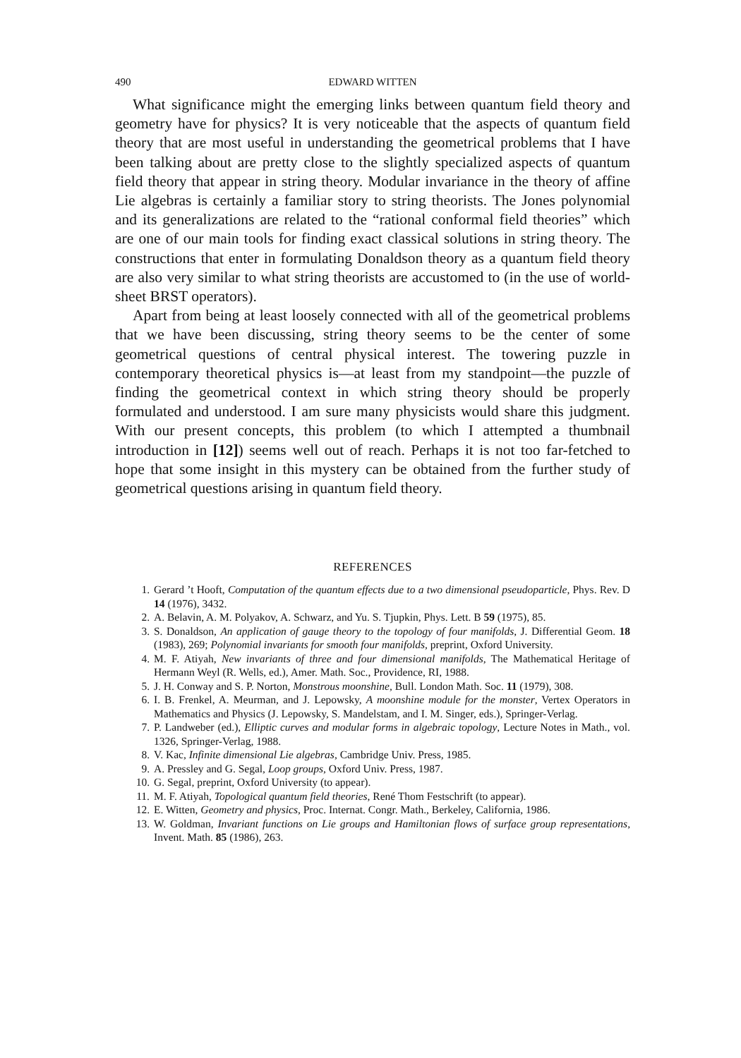490 EDWARD WITTEN
What significance might the emerging links between quantum field theory and geometry have for physics? It is very noticeable that the aspects of quantum field theory that are most useful in understanding the geometrical problems that I have been talking about are pretty close to the slightly specialized aspects of quantum field theory that appear in string theory. Modular invariance in the theory of affine Lie algebras is certainly a familiar story to string theorists. The Jones polynomial and its generalizations are related to the “rational conformal field theories” which are one of our main tools for finding exact classical solutions in string theory. The constructions that enter in formulating Donaldson theory as a quantum field theory are also very similar to what string theorists are accustomed to (in the use of world-sheet BRST operators).
Apart from being at least loosely connected with all of the geometrical problems that we have been discussing, string theory seems to be the center of some geometrical questions of central physical interest. The towering puzzle in contemporary theoretical physics is—at least from my standpoint—the puzzle of finding the geometrical context in which string theory should be properly formulated and understood. I am sure many physicists would share this judgment. With our present concepts, this problem (to which I attempted a thumbnail introduction in [12]) seems well out of reach. Perhaps it is not too far-fetched to hope that some insight in this mystery can be obtained from the further study of geometrical questions arising in quantum field theory.
REFERENCES
1. Gerard ’t Hooft, Computation of the quantum effects due to a two dimensional pseudoparticle, Phys. Rev. D 14 (1976), 3432.
2. A. Belavin, A. M. Polyakov, A. Schwarz, and Yu. S. Tjupkin, Phys. Lett. B 59 (1975), 85.
3. S. Donaldson, An application of gauge theory to the topology of four manifolds, J. Differential Geom. 18 (1983), 269; Polynomial invariants for smooth four manifolds, preprint, Oxford University.
4. M. F. Atiyah, New invariants of three and four dimensional manifolds, The Mathematical Heritage of Hermann Weyl (R. Wells, ed.), Amer. Math. Soc., Providence, RI, 1988.
5. J. H. Conway and S. P. Norton, Monstrous moonshine, Bull. London Math. Soc. 11 (1979), 308.
6. I. B. Frenkel, A. Meurman, and J. Lepowsky, A moonshine module for the monster, Vertex Operators in Mathematics and Physics (J. Lepowsky, S. Mandelstam, and I. M. Singer, eds.), Springer-Verlag.
7. P. Landweber (ed.), Elliptic curves and modular forms in algebraic topology, Lecture Notes in Math., vol. 1326, Springer-Verlag, 1988.
8. V. Kac, Infinite dimensional Lie algebras, Cambridge Univ. Press, 1985.
9. A. Pressley and G. Segal, Loop groups, Oxford Univ. Press, 1987.
10. G. Segal, preprint, Oxford University (to appear).
11. M. F. Atiyah, Topological quantum field theories, René Thom Festschrift (to appear).
12. E. Witten, Geometry and physics, Proc. Internat. Congr. Math., Berkeley, California, 1986.
13. W. Goldman, Invariant functions on Lie groups and Hamiltonian flows of surface group representations, Invent. Math. 85 (1986), 263.